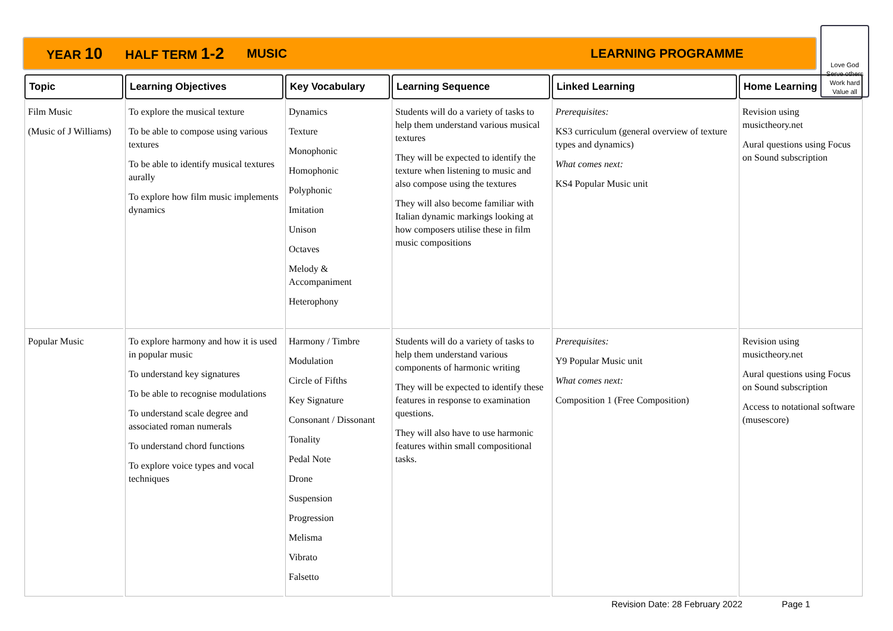YEAR 10 HALF TERM 1-2 MUSIC LEARNING PROGRAMME
Love God
Serve others
Work hard
Value all
| Topic | Learning Objectives | Key Vocabulary | Learning Sequence | Linked Learning | Home Learning |
| --- | --- | --- | --- | --- | --- |
| Film Music (Music of J Williams) | To explore the musical texture To be able to compose using various textures To be able to identify musical textures aurally To explore how film music implements dynamics | Dynamics Texture Monophonic Homophonic Polyphonic Imitation Unison Octaves Melody & Accompaniment Heterophony | Students will do a variety of tasks to help them understand various musical textures They will be expected to identify the texture when listening to music and also compose using the textures They will also become familiar with Italian dynamic markings looking at how composers utilise these in film music compositions | Prerequisites: KS3 curriculum (general overview of texture types and dynamics) What comes next: KS4 Popular Music unit | Revision using musictheory.net Aural questions using Focus on Sound subscription |
| Popular Music | To explore harmony and how it is used in popular music To understand key signatures To be able to recognise modulations To understand scale degree and associated roman numerals To understand chord functions To explore voice types and vocal techniques | Harmony / Timbre Modulation Circle of Fifths Key Signature Consonant / Dissonant Tonality Pedal Note Drone Suspension Progression Melisma Vibrato Falsetto | Students will do a variety of tasks to help them understand various components of harmonic writing They will be expected to identify these features in response to examination questions. They will also have to use harmonic features within small compositional tasks. | Prerequisites: Y9 Popular Music unit What comes next: Composition 1 (Free Composition) | Revision using musictheory.net Aural questions using Focus on Sound subscription Access to notational software (musescore) |
Revision Date: 28 February 2022 Page 1